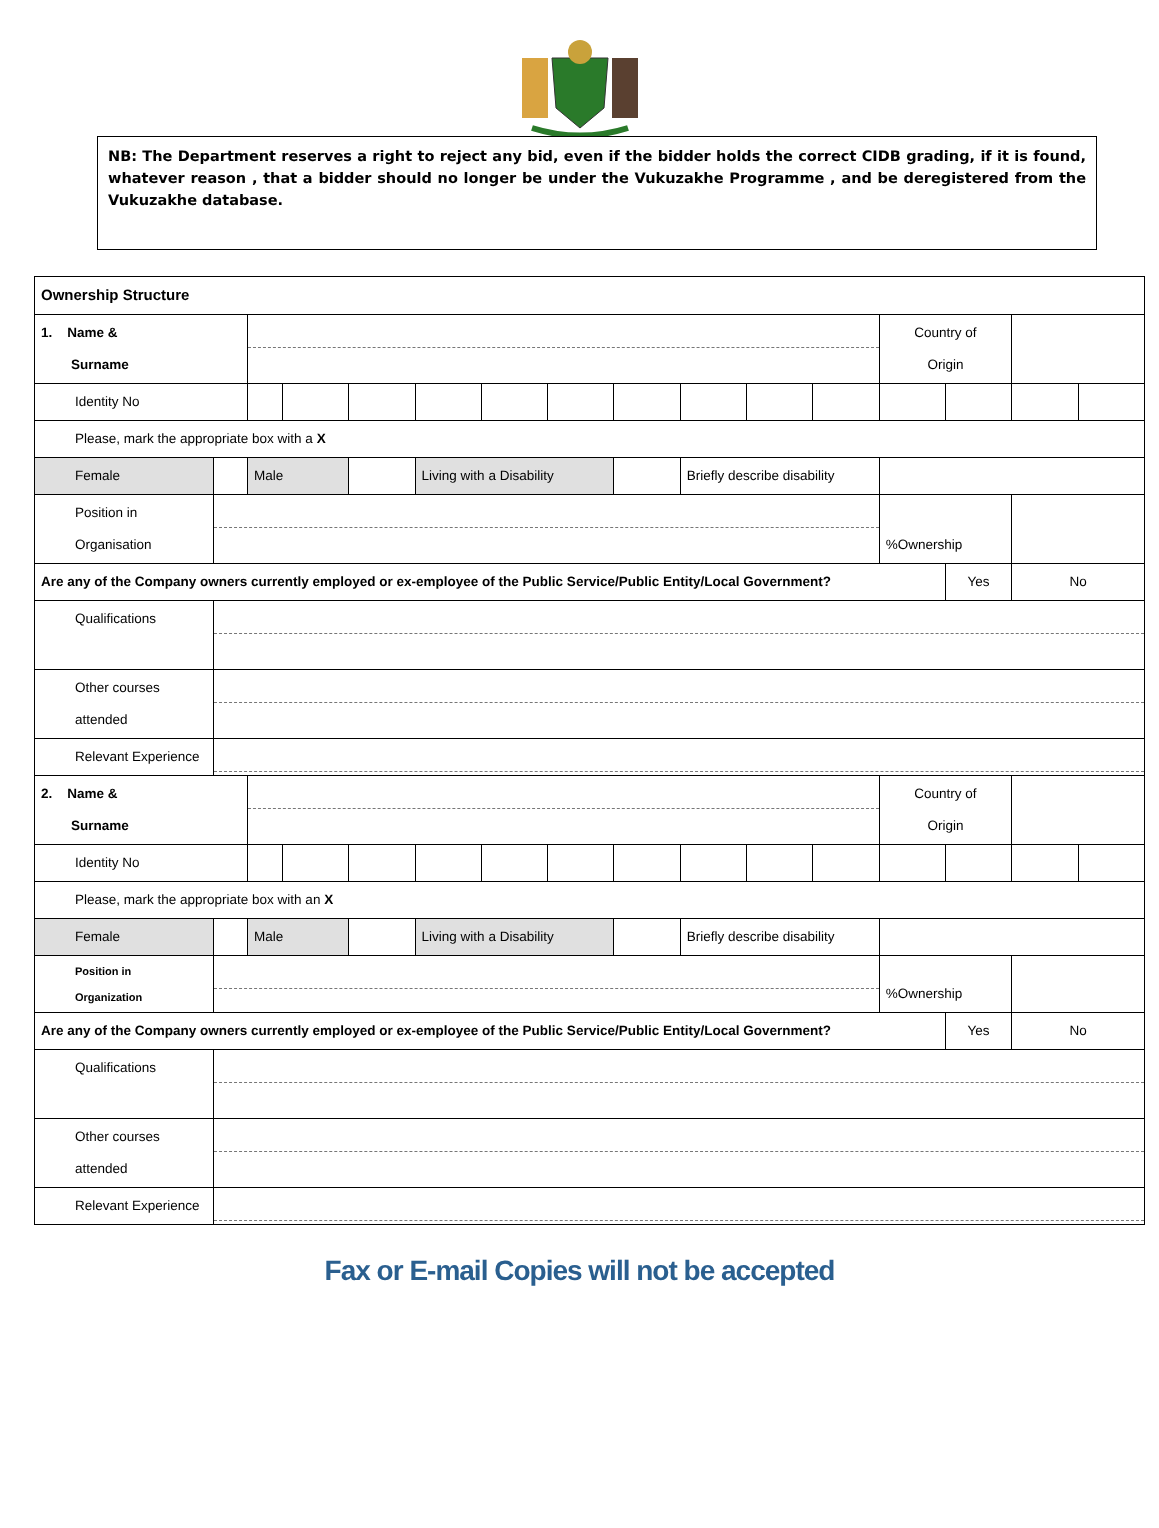NB: The Department reserves a right to reject any bid, even if the bidder holds the correct CIDB grading, if it is found, whatever reason , that a bidder should no longer be under the Vukuzakhe Programme , and be deregistered from the Vukuzakhe database.
| Ownership Structure | | | | | | | | | | | | | | | |
| 1. Name & Surname | | | | | | | | | | | | Country of Origin | | | |
| Identity No | | | | | | | | | | | | | | | |
| Please, mark the appropriate box with a X | | | | | | | | | | | | | | | |
| Female | | Male | | | Living with a Disability | | | | Briefly describe disability | | | | | | |
| Position in Organisation | | | | | | | | | | | | %Ownership | | | |
| Are any of the Company owners currently employed or ex-employee of the Public Service/Public Entity/Local Government? | | | | | | | | | | | | | Yes | No | |
| Qualifications | | | | | | | | | | | | | | | |
| Other courses attended | | | | | | | | | | | | | | | |
| Relevant Experience | | | | | | | | | | | | | | | |
| 2. Name & Surname | | | | | | | | | | | | Country of Origin | | | |
| Identity No | | | | | | | | | | | | | | | |
| Please, mark the appropriate box with an X | | | | | | | | | | | | | | | |
| Female | | Male | | | Living with a Disability | | | | Briefly describe disability | | | | | | |
| Position in Organization | | | | | | | | | | | | %Ownership | | | |
| Are any of the Company owners currently employed or ex-employee of the Public Service/Public Entity/Local Government? | | | | | | | | | | | | | Yes | No | |
| Qualifications | | | | | | | | | | | | | | | |
| Other courses attended | | | | | | | | | | | | | | | |
| Relevant Experience | | | | | | | | | | | | | | | |
Fax or E-mail Copies will not be accepted